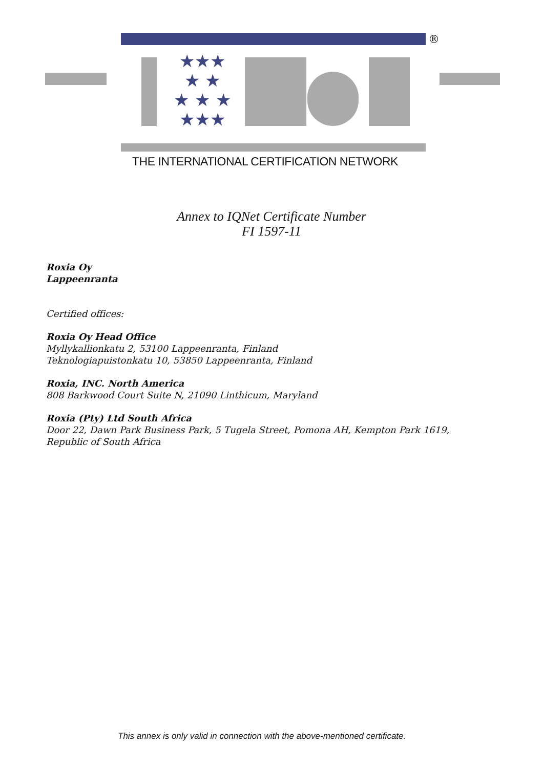★★★
★ ★
★ ★ ★
★★★
®
THE INTERNATIONAL CERTIFICATION NETWORK
Annex to IQNet Certificate Number
FI 1597-11
Roxia Oy
Lappeenranta
Certified offices:
Roxia Oy Head Office
Myllykallionkatu 2, 53100 Lappeenranta, Finland
Teknologiapuistonkatu 10, 53850 Lappeenranta, Finland
Roxia, INC. North America
808 Barkwood Court Suite N, 21090 Linthicum, Maryland
Roxia (Pty) Ltd South Africa
Door 22, Dawn Park Business Park, 5 Tugela Street, Pomona AH, Kempton Park 1619,
Republic of South Africa
This annex is only valid in connection with the above-mentioned certificate.